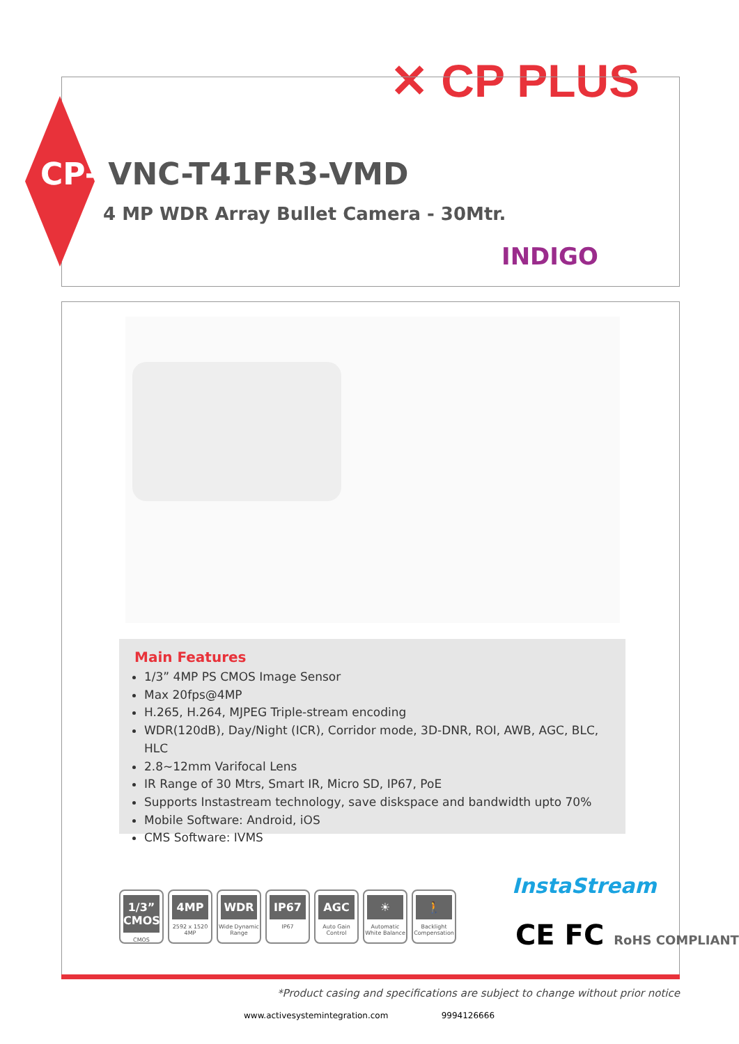✕ CP PLUS
CP- VNC-T41FR3-VMD
4 MP WDR Array Bullet Camera - 30Mtr.
INDIGO
Main Features
1/3” 4MP PS CMOS Image Sensor
Max 20fps@4MP
H.265, H.264, MJPEG Triple-stream encoding
WDR(120dB), Day/Night (ICR), Corridor mode, 3D-DNR, ROI, AWB, AGC, BLC, HLC
2.8~12mm Varifocal Lens
IR Range of 30 Mtrs, Smart IR, Micro SD, IP67, PoE
Supports Instastream technology, save diskspace and bandwidth upto 70%
Mobile Software: Android, iOS
CMS Software: IVMS
1/3” CMOS
CMOS
4MP
2592 x 1520 4MP
WDR
Wide Dynamic Range
IP67
IP67
AGC
Auto Gain Control
☀
Automatic White Balance
🚶
Backlight Compensation
InstaStream
CE FC RoHS COMPLIANT
*Product casing and specifications are subject to change without prior notice
www.activesystemintegration.com 9994126666